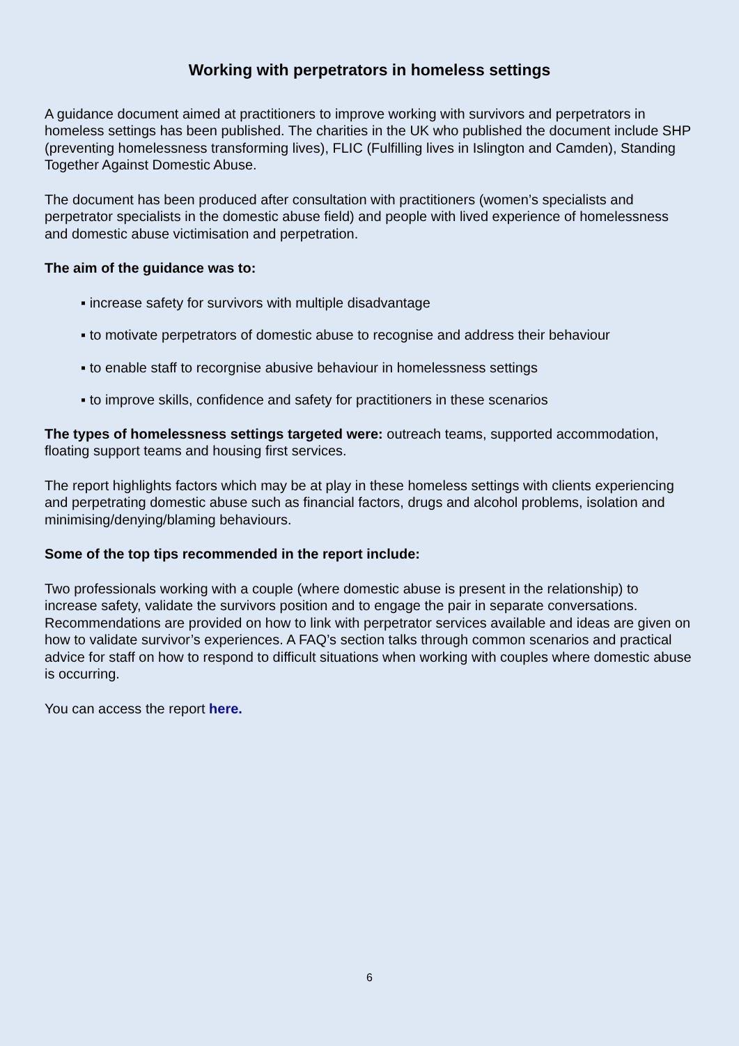Working with perpetrators in homeless settings
A guidance document aimed at practitioners to improve working with survivors and perpetrators in homeless settings has been published. The charities in the UK who published the document include SHP (preventing homelessness transforming lives), FLIC (Fulfilling lives in Islington and Camden), Standing Together Against Domestic Abuse.
The document has been produced after consultation with practitioners (women’s specialists and perpetrator specialists in the domestic abuse field) and people with lived experience of homelessness and domestic abuse victimisation and perpetration.
The aim of the guidance was to:
▪ increase safety for survivors with multiple disadvantage
▪ to motivate perpetrators of domestic abuse to recognise and address their behaviour
▪ to enable staff to recorgnise abusive behaviour in homelessness settings
▪ to improve skills, confidence and safety for practitioners in these scenarios
The types of homelessness settings targeted were: outreach teams, supported accommodation, floating support teams and housing first services.
The report highlights factors which may be at play in these homeless settings with clients experiencing and perpetrating domestic abuse such as financial factors, drugs and alcohol problems, isolation and minimising/denying/blaming behaviours.
Some of the top tips recommended in the report include:
Two professionals working with a couple (where domestic abuse is present in the relationship) to increase safety, validate the survivors position and to engage the pair in separate conversations. Recommendations are provided on how to link with perpetrator services available and ideas are given on how to validate survivor’s experiences. A FAQ’s section talks through common scenarios and practical advice for staff on how to respond to difficult situations when working with couples where domestic abuse is occurring.
You can access the report here.
6